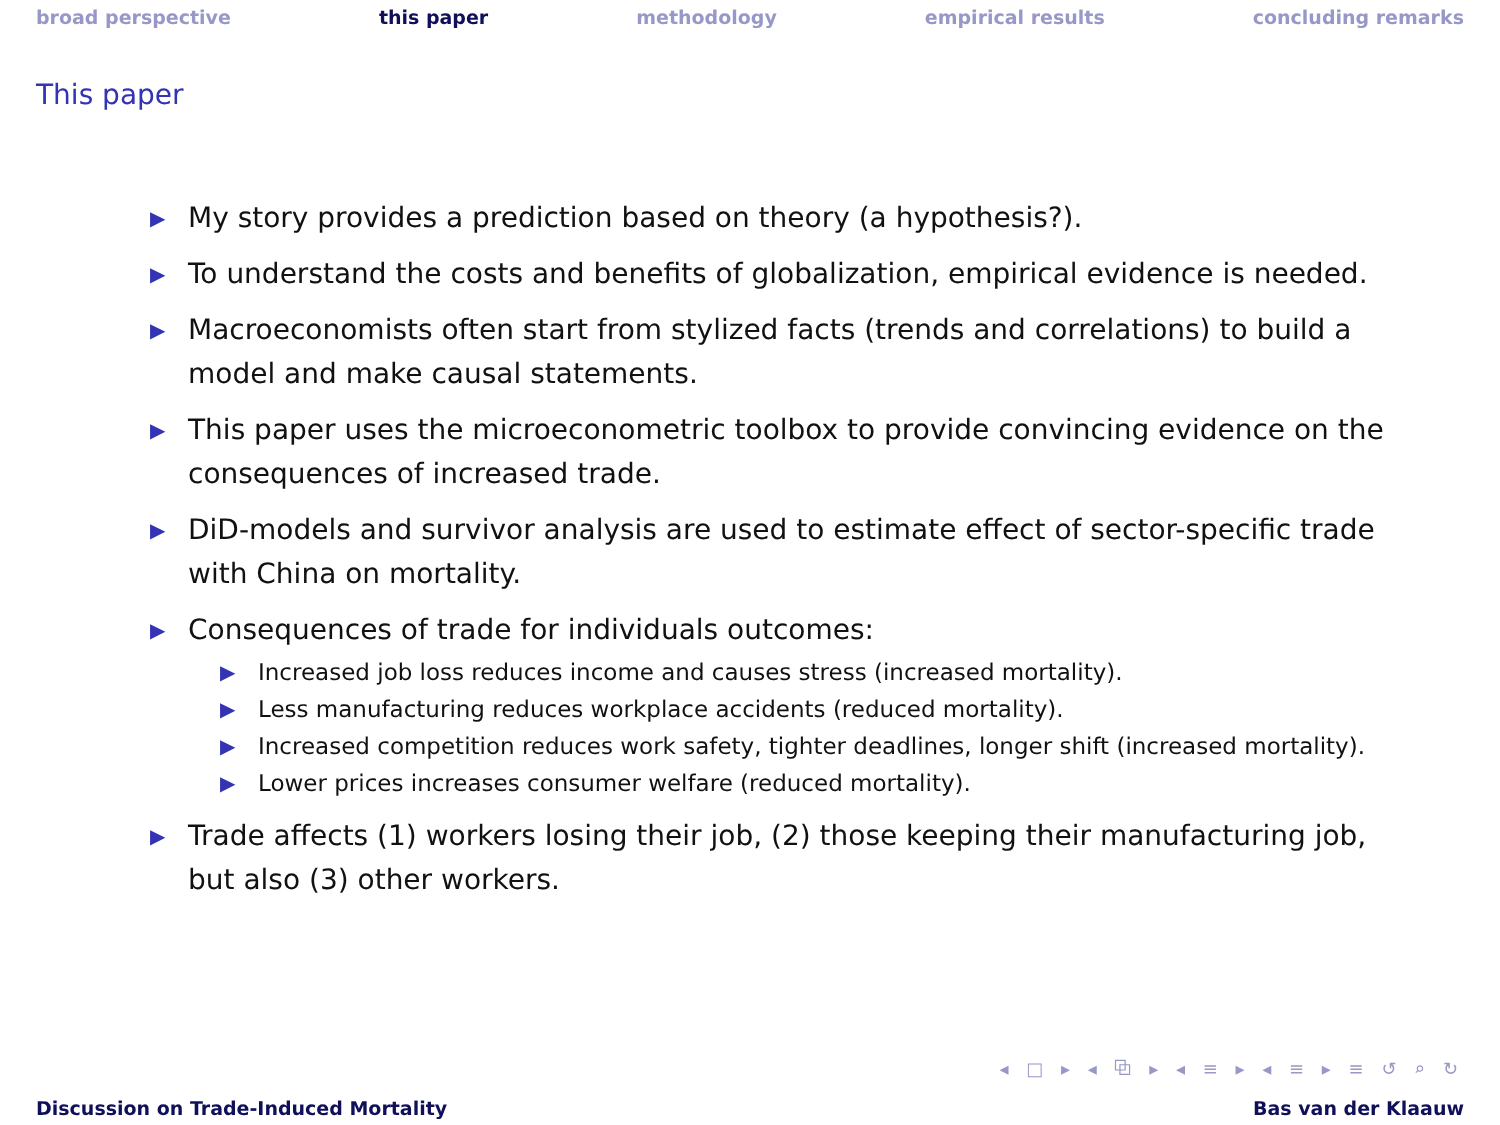broad perspective this paper methodology empirical results concluding remarks
This paper
▶ My story provides a prediction based on theory (a hypothesis?).
▶ To understand the costs and benefits of globalization, empirical evidence is needed.
▶ Macroeconomists often start from stylized facts (trends and correlations) to build a model and make causal statements.
▶ This paper uses the microeconometric toolbox to provide convincing evidence on the consequences of increased trade.
▶ DiD-models and survivor analysis are used to estimate effect of sector-specific trade with China on mortality.
▶ Consequences of trade for individuals outcomes:
▶ Increased job loss reduces income and causes stress (increased mortality).
▶ Less manufacturing reduces workplace accidents (reduced mortality).
▶ Increased competition reduces work safety, tighter deadlines, longer shift (increased mortality).
▶ Lower prices increases consumer welfare (reduced mortality).
▶ Trade affects (1) workers losing their job, (2) those keeping their manufacturing job, but also (3) other workers.
◂ □ ▸ ◂ ⧉ ▸ ◂ ≡ ▸ ◂ ≡ ▸ ≡ ↺ ⌕ ↻
Discussion on Trade-Induced Mortality Bas van der Klaauw